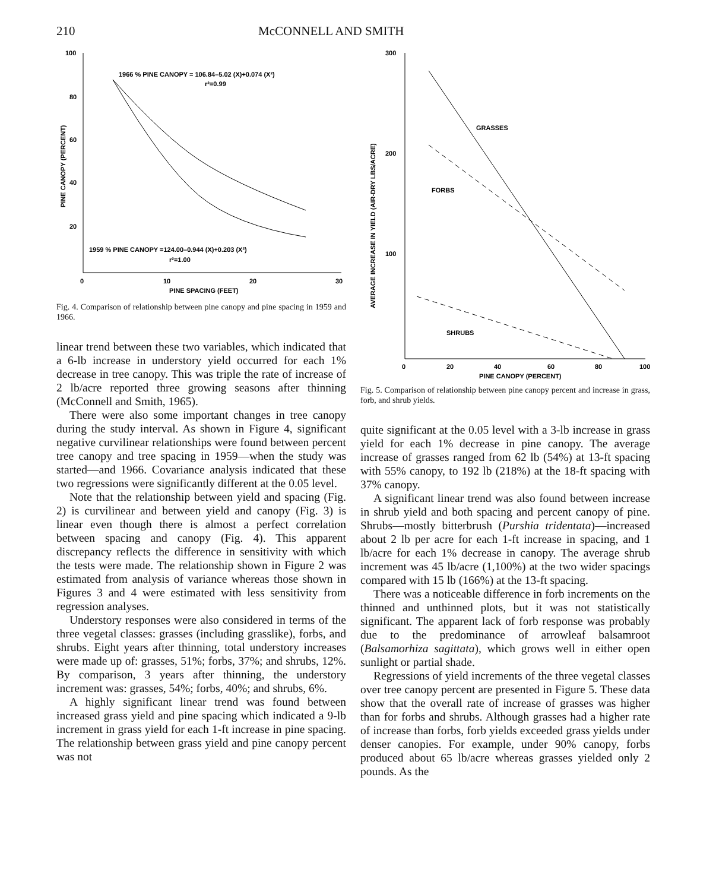210 McCONNELL AND SMITH
100
80
60
40
20
0
10
20
30
PINE SPACING (FEET)
PINE CANOPY (PERCENT)
1966 % PINE CANOPY = 106.84–5.02 (X)+0.074 (X²)
r²=0.99
1959 % PINE CANOPY =124.00–0.944 (X)+0.203 (X²)
r²=1.00
Fig. 4. Comparison of relationship between pine canopy and pine spacing in 1959 and 1966.
linear trend between these two variables, which indicated that a 6-lb increase in understory yield occurred for each 1% decrease in tree canopy. This was triple the rate of increase of 2 lb/acre reported three growing seasons after thinning (McConnell and Smith, 1965).
There were also some important changes in tree canopy during the study interval. As shown in Figure 4, significant negative curvilinear relationships were found between percent tree canopy and tree spacing in 1959—when the study was started—and 1966. Covariance analysis indicated that these two regressions were significantly different at the 0.05 level.
Note that the relationship between yield and spacing (Fig. 2) is curvilinear and between yield and canopy (Fig. 3) is linear even though there is almost a perfect correlation between spacing and canopy (Fig. 4). This apparent discrepancy reflects the difference in sensitivity with which the tests were made. The relationship shown in Figure 2 was estimated from analysis of variance whereas those shown in Figures 3 and 4 were estimated with less sensitivity from regression analyses.
Understory responses were also considered in terms of the three vegetal classes: grasses (including grasslike), forbs, and shrubs. Eight years after thinning, total understory increases were made up of: grasses, 51%; forbs, 37%; and shrubs, 12%. By comparison, 3 years after thinning, the understory increment was: grasses, 54%; forbs, 40%; and shrubs, 6%.
A highly significant linear trend was found between increased grass yield and pine spacing which indicated a 9-lb increment in grass yield for each 1-ft increase in pine spacing. The relationship between grass yield and pine canopy percent was not
300
200
100
0
20
40
60
80
100
PINE CANOPY (PERCENT)
AVERAGE INCREASE IN YIELD (AIR-DRY LBS/ACRE)
GRASSES
FORBS
SHRUBS
Fig. 5. Comparison of relationship between pine canopy percent and increase in grass, forb, and shrub yields.
quite significant at the 0.05 level with a 3-lb increase in grass yield for each 1% decrease in pine canopy. The average increase of grasses ranged from 62 lb (54%) at 13-ft spacing with 55% canopy, to 192 lb (218%) at the 18-ft spacing with 37% canopy.
A significant linear trend was also found between increase in shrub yield and both spacing and percent canopy of pine. Shrubs—mostly bitterbrush (Purshia tridentata)—increased about 2 lb per acre for each 1-ft increase in spacing, and 1 lb/acre for each 1% decrease in canopy. The average shrub increment was 45 lb/acre (1,100%) at the two wider spacings compared with 15 lb (166%) at the 13-ft spacing.
There was a noticeable difference in forb increments on the thinned and unthinned plots, but it was not statistically significant. The apparent lack of forb response was probably due to the predominance of arrowleaf balsamroot (Balsamorhiza sagittata), which grows well in either open sunlight or partial shade.
Regressions of yield increments of the three vegetal classes over tree canopy percent are presented in Figure 5. These data show that the overall rate of increase of grasses was higher than for forbs and shrubs. Although grasses had a higher rate of increase than forbs, forb yields exceeded grass yields under denser canopies. For example, under 90% canopy, forbs produced about 65 lb/acre whereas grasses yielded only 2 pounds. As the